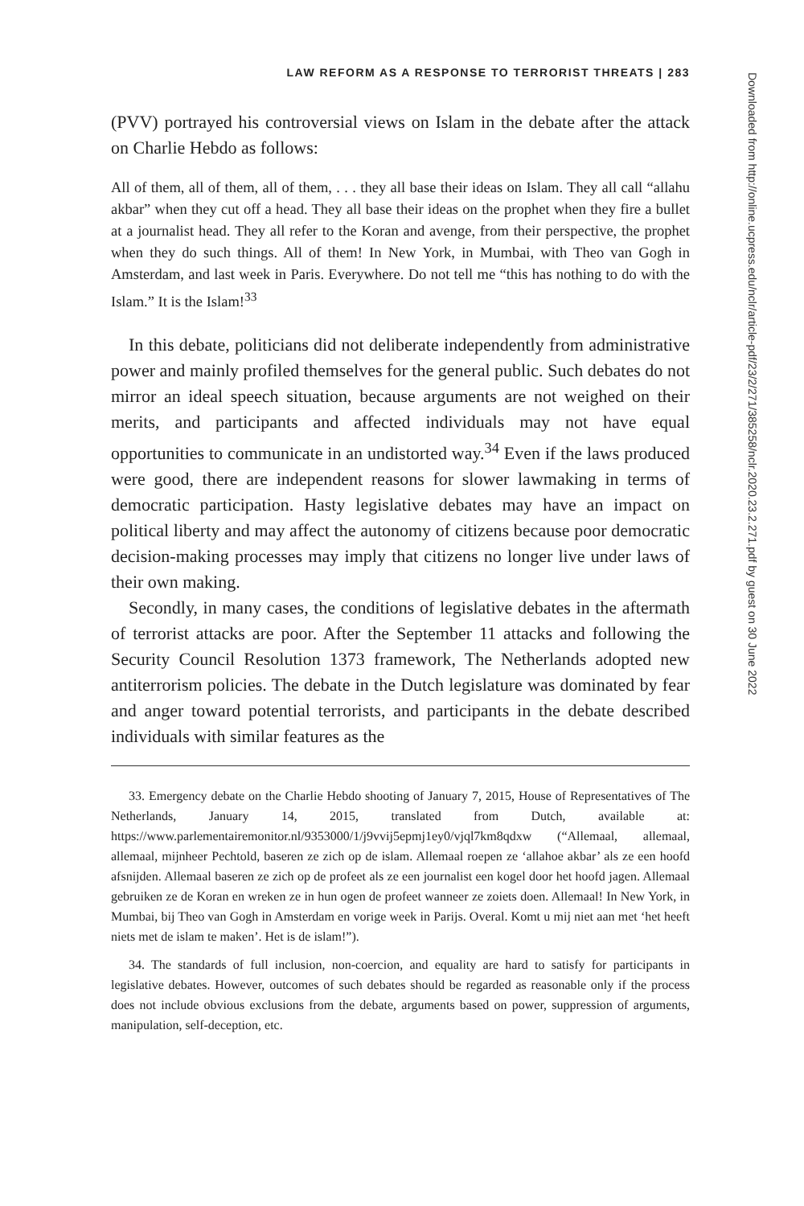LAW REFORM AS A RESPONSE TO TERRORIST THREATS | 283
(PVV) portrayed his controversial views on Islam in the debate after the attack on Charlie Hebdo as follows:
All of them, all of them, all of them, . . . they all base their ideas on Islam. They all call “allahu akbar” when they cut off a head. They all base their ideas on the prophet when they fire a bullet at a journalist head. They all refer to the Koran and avenge, from their perspective, the prophet when they do such things. All of them! In New York, in Mumbai, with Theo van Gogh in Amsterdam, and last week in Paris. Everywhere. Do not tell me “this has nothing to do with the Islam.” It is the Islam!<sup>33</sup>
In this debate, politicians did not deliberate independently from administrative power and mainly profiled themselves for the general public. Such debates do not mirror an ideal speech situation, because arguments are not weighed on their merits, and participants and affected individuals may not have equal opportunities to communicate in an undistorted way.<sup>34</sup> Even if the laws produced were good, there are independent reasons for slower lawmaking in terms of democratic participation. Hasty legislative debates may have an impact on political liberty and may affect the autonomy of citizens because poor democratic decision-making processes may imply that citizens no longer live under laws of their own making.
Secondly, in many cases, the conditions of legislative debates in the aftermath of terrorist attacks are poor. After the September 11 attacks and following the Security Council Resolution 1373 framework, The Netherlands adopted new antiterrorism policies. The debate in the Dutch legislature was dominated by fear and anger toward potential terrorists, and participants in the debate described individuals with similar features as the
33. Emergency debate on the Charlie Hebdo shooting of January 7, 2015, House of Representatives of The Netherlands, January 14, 2015, translated from Dutch, available at: https://www.parlementairemonitor.nl/9353000/1/j9vvij5epmj1ey0/vjql7km8qdxw (“Allemaal, allemaal, allemaal, mijnheer Pechtold, baseren ze zich op de islam. Allemaal roepen ze ‘allahoe akbar’ als ze een hoofd afsnijden. Allemaal baseren ze zich op de profeet als ze een journalist een kogel door het hoofd jagen. Allemaal gebruiken ze de Koran en wreken ze in hun ogen de profeet wanneer ze zoiets doen. Allemaal! In New York, in Mumbai, bij Theo van Gogh in Amsterdam en vorige week in Parijs. Overal. Komt u mij niet aan met ‘het heeft niets met de islam te maken’. Het is de islam!”).
34. The standards of full inclusion, non-coercion, and equality are hard to satisfy for participants in legislative debates. However, outcomes of such debates should be regarded as reasonable only if the process does not include obvious exclusions from the debate, arguments based on power, suppression of arguments, manipulation, self-deception, etc.
Downloaded from http://online.ucpress.edu/nclr/article-pdf/23/2/271/385258/nclr.2020.23.2.271.pdf by guest on 30 June 2022